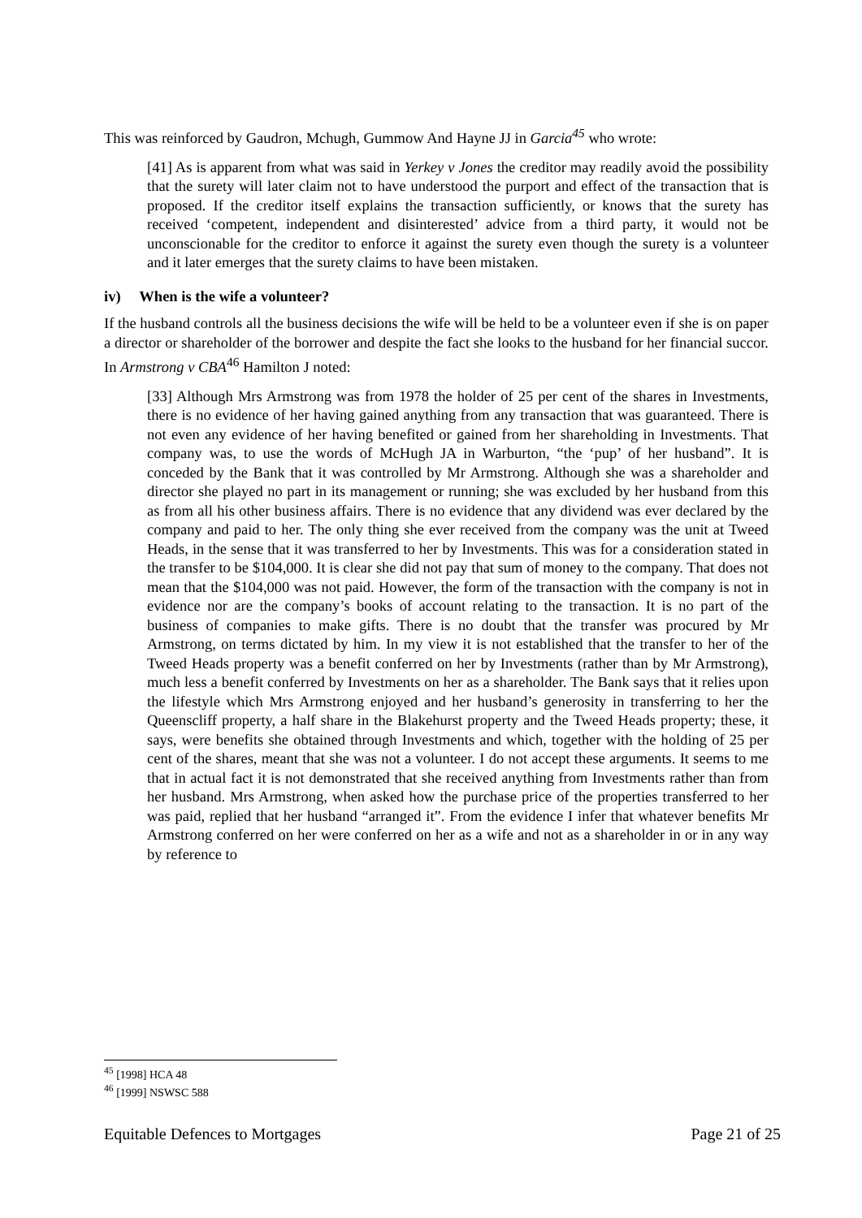This was reinforced by Gaudron, Mchugh, Gummow And Hayne JJ in Garcia<sup>45</sup> who wrote:
[41] As is apparent from what was said in Yerkey v Jones the creditor may readily avoid the possibility that the surety will later claim not to have understood the purport and effect of the transaction that is proposed. If the creditor itself explains the transaction sufficiently, or knows that the surety has received ‘competent, independent and disinterested’ advice from a third party, it would not be unconscionable for the creditor to enforce it against the surety even though the surety is a volunteer and it later emerges that the surety claims to have been mistaken.
iv) When is the wife a volunteer?
If the husband controls all the business decisions the wife will be held to be a volunteer even if she is on paper a director or shareholder of the borrower and despite the fact she looks to the husband for her financial succor. In Armstrong v CBA<sup>46</sup> Hamilton J noted:
[33] Although Mrs Armstrong was from 1978 the holder of 25 per cent of the shares in Investments, there is no evidence of her having gained anything from any transaction that was guaranteed. There is not even any evidence of her having benefited or gained from her shareholding in Investments. That company was, to use the words of McHugh JA in Warburton, “the ‘pup’ of her husband”. It is conceded by the Bank that it was controlled by Mr Armstrong. Although she was a shareholder and director she played no part in its management or running; she was excluded by her husband from this as from all his other business affairs. There is no evidence that any dividend was ever declared by the company and paid to her. The only thing she ever received from the company was the unit at Tweed Heads, in the sense that it was transferred to her by Investments. This was for a consideration stated in the transfer to be $104,000. It is clear she did not pay that sum of money to the company. That does not mean that the $104,000 was not paid. However, the form of the transaction with the company is not in evidence nor are the company’s books of account relating to the transaction. It is no part of the business of companies to make gifts. There is no doubt that the transfer was procured by Mr Armstrong, on terms dictated by him. In my view it is not established that the transfer to her of the Tweed Heads property was a benefit conferred on her by Investments (rather than by Mr Armstrong), much less a benefit conferred by Investments on her as a shareholder. The Bank says that it relies upon the lifestyle which Mrs Armstrong enjoyed and her husband’s generosity in transferring to her the Queenscliff property, a half share in the Blakehurst property and the Tweed Heads property; these, it says, were benefits she obtained through Investments and which, together with the holding of 25 per cent of the shares, meant that she was not a volunteer. I do not accept these arguments. It seems to me that in actual fact it is not demonstrated that she received anything from Investments rather than from her husband. Mrs Armstrong, when asked how the purchase price of the properties transferred to her was paid, replied that her husband “arranged it”. From the evidence I infer that whatever benefits Mr Armstrong conferred on her were conferred on her as a wife and not as a shareholder in or in any way by reference to
<sup>45</sup> [1998] HCA 48
<sup>46</sup> [1999] NSWSC 588
Equitable Defences to Mortgages Page 21 of 25